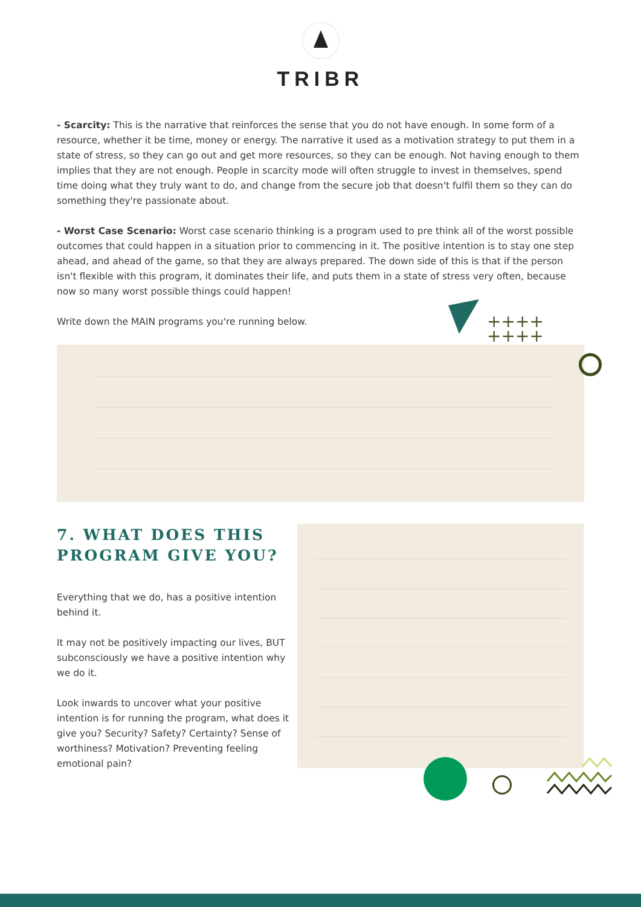TRIBR
- Scarcity: This is the narrative that reinforces the sense that you do not have enough. In some form of a resource, whether it be time, money or energy. The narrative it used as a motivation strategy to put them in a state of stress, so they can go out and get more resources, so they can be enough. Not having enough to them implies that they are not enough. People in scarcity mode will often struggle to invest in themselves, spend time doing what they truly want to do, and change from the secure job that doesn't fulfil them so they can do something they're passionate about.
- Worst Case Scenario: Worst case scenario thinking is a program used to pre think all of the worst possible outcomes that could happen in a situation prior to commencing in it. The positive intention is to stay one step ahead, and ahead of the game, so that they are always prepared. The down side of this is that if the person isn't flexible with this program, it dominates their life, and puts them in a state of stress very often, because now so many worst possible things could happen!
Write down the MAIN programs you're running below.
7. WHAT DOES THIS PROGRAM GIVE YOU?
Everything that we do, has a positive intention behind it.
It may not be positively impacting our lives, BUT subconsciously we have a positive intention why we do it.
Look inwards to uncover what your positive intention is for running the program, what does it give you? Security? Safety? Certainty? Sense of worthiness? Motivation? Preventing feeling emotional pain?
++++
++++